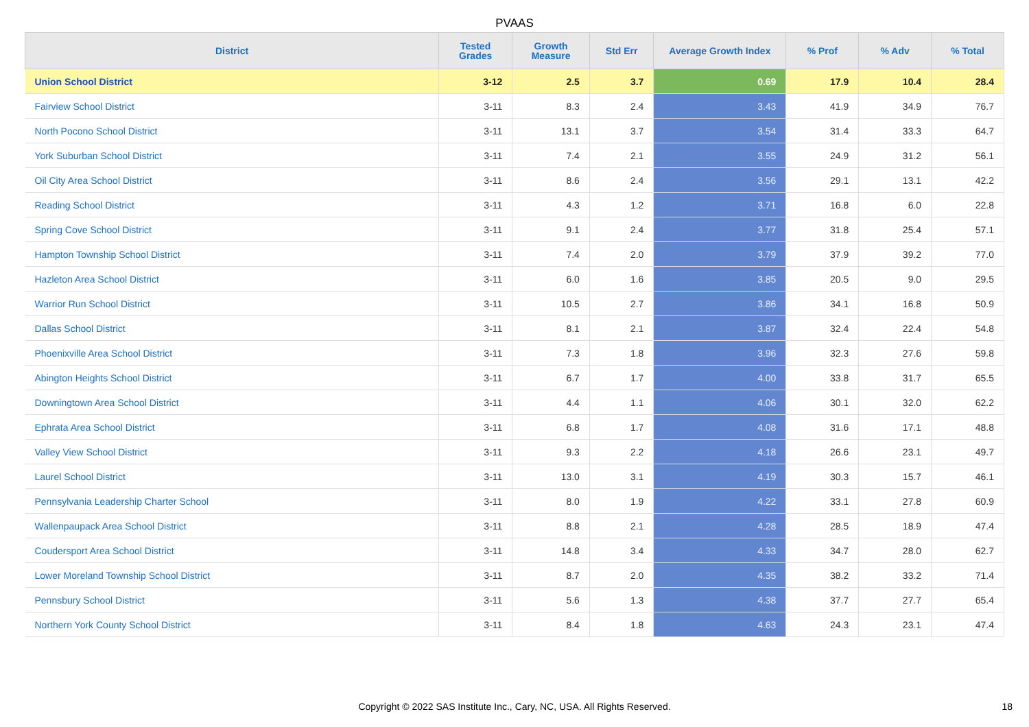PVAAS
| District | Tested Grades | Growth Measure | Std Err | Average Growth Index | % Prof | % Adv | % Total |
| --- | --- | --- | --- | --- | --- | --- | --- |
| Union School District | 3-12 | 2.5 | 3.7 | 0.69 | 17.9 | 10.4 | 28.4 |
| Fairview School District | 3-11 | 8.3 | 2.4 | 3.43 | 41.9 | 34.9 | 76.7 |
| North Pocono School District | 3-11 | 13.1 | 3.7 | 3.54 | 31.4 | 33.3 | 64.7 |
| York Suburban School District | 3-11 | 7.4 | 2.1 | 3.55 | 24.9 | 31.2 | 56.1 |
| Oil City Area School District | 3-11 | 8.6 | 2.4 | 3.56 | 29.1 | 13.1 | 42.2 |
| Reading School District | 3-11 | 4.3 | 1.2 | 3.71 | 16.8 | 6.0 | 22.8 |
| Spring Cove School District | 3-11 | 9.1 | 2.4 | 3.77 | 31.8 | 25.4 | 57.1 |
| Hampton Township School District | 3-11 | 7.4 | 2.0 | 3.79 | 37.9 | 39.2 | 77.0 |
| Hazleton Area School District | 3-11 | 6.0 | 1.6 | 3.85 | 20.5 | 9.0 | 29.5 |
| Warrior Run School District | 3-11 | 10.5 | 2.7 | 3.86 | 34.1 | 16.8 | 50.9 |
| Dallas School District | 3-11 | 8.1 | 2.1 | 3.87 | 32.4 | 22.4 | 54.8 |
| Phoenixville Area School District | 3-11 | 7.3 | 1.8 | 3.96 | 32.3 | 27.6 | 59.8 |
| Abington Heights School District | 3-11 | 6.7 | 1.7 | 4.00 | 33.8 | 31.7 | 65.5 |
| Downingtown Area School District | 3-11 | 4.4 | 1.1 | 4.06 | 30.1 | 32.0 | 62.2 |
| Ephrata Area School District | 3-11 | 6.8 | 1.7 | 4.08 | 31.6 | 17.1 | 48.8 |
| Valley View School District | 3-11 | 9.3 | 2.2 | 4.18 | 26.6 | 23.1 | 49.7 |
| Laurel School District | 3-11 | 13.0 | 3.1 | 4.19 | 30.3 | 15.7 | 46.1 |
| Pennsylvania Leadership Charter School | 3-11 | 8.0 | 1.9 | 4.22 | 33.1 | 27.8 | 60.9 |
| Wallenpaupack Area School District | 3-11 | 8.8 | 2.1 | 4.28 | 28.5 | 18.9 | 47.4 |
| Coudersport Area School District | 3-11 | 14.8 | 3.4 | 4.33 | 34.7 | 28.0 | 62.7 |
| Lower Moreland Township School District | 3-11 | 8.7 | 2.0 | 4.35 | 38.2 | 33.2 | 71.4 |
| Pennsbury School District | 3-11 | 5.6 | 1.3 | 4.38 | 37.7 | 27.7 | 65.4 |
| Northern York County School District | 3-11 | 8.4 | 1.8 | 4.63 | 24.3 | 23.1 | 47.4 |
Copyright © 2022 SAS Institute Inc., Cary, NC, USA. All Rights Reserved. 18